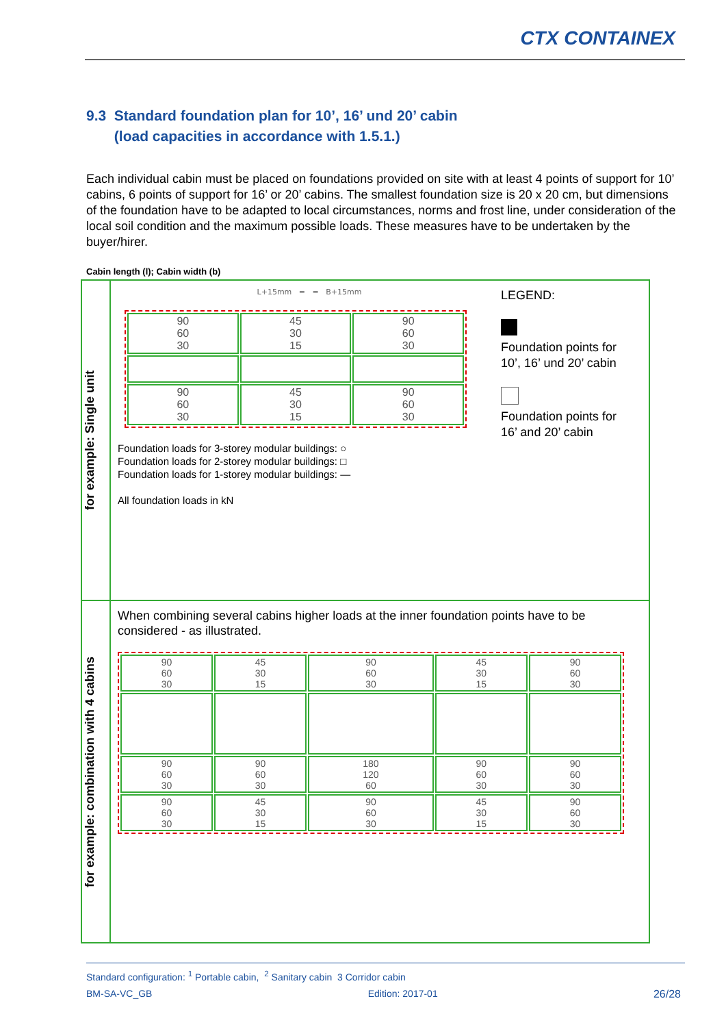CTX CONTAINEX
9.3 Standard foundation plan for 10’, 16’ und 20’ cabin
(load capacities in accordance with 1.5.1.)
Each individual cabin must be placed on foundations provided on site with at least 4 points of support for 10’ cabins, 6 points of support for 16’ or 20’ cabins. The smallest foundation size is 20 x 20 cm, but dimensions of the foundation have to be adapted to local circumstances, norms and frost line, under consideration of the local soil condition and the maximum possible loads. These measures have to be undertaken by the buyer/hirer.
Cabin length (l); Cabin width (b)
| for example: Single unit | L+15mm = = B+15mm / 90 60 30 / 45 30 15 / 90 60 30 / / 90 60 30 / 45 30 15 / 90 60 30 / LEGEND: Foundation points for 10’, 16’ und 20’ cabin Foundation points for 16’ and 20’ cabin Foundation loads for 3-storey modular buildings: ○ Foundation loads for 2-storey modular buildings: □ Foundation loads for 1-storey modular buildings: — All foundation loads in kN |
| for example: combination with 4 cabins | When combining several cabins higher loads at the inner foundation points have to be considered - as illustrated. / 90 60 30 / 45 30 15 / 90 60 30 / 45 30 15 / 90 60 30 / / 90 60 30 / 90 60 30 / 180 120 60 / 90 60 30 / 90 60 30 / / 90 60 30 / 45 30 15 / 90 60 30 / 45 30 15 / 90 60 30 / |
Standard configuration: <sup>1</sup> Portable cabin, <sup>2</sup> Sanitary cabin 3 Corridor cabin
BM-SA-VC_GB Edition: 2017-01 26/28